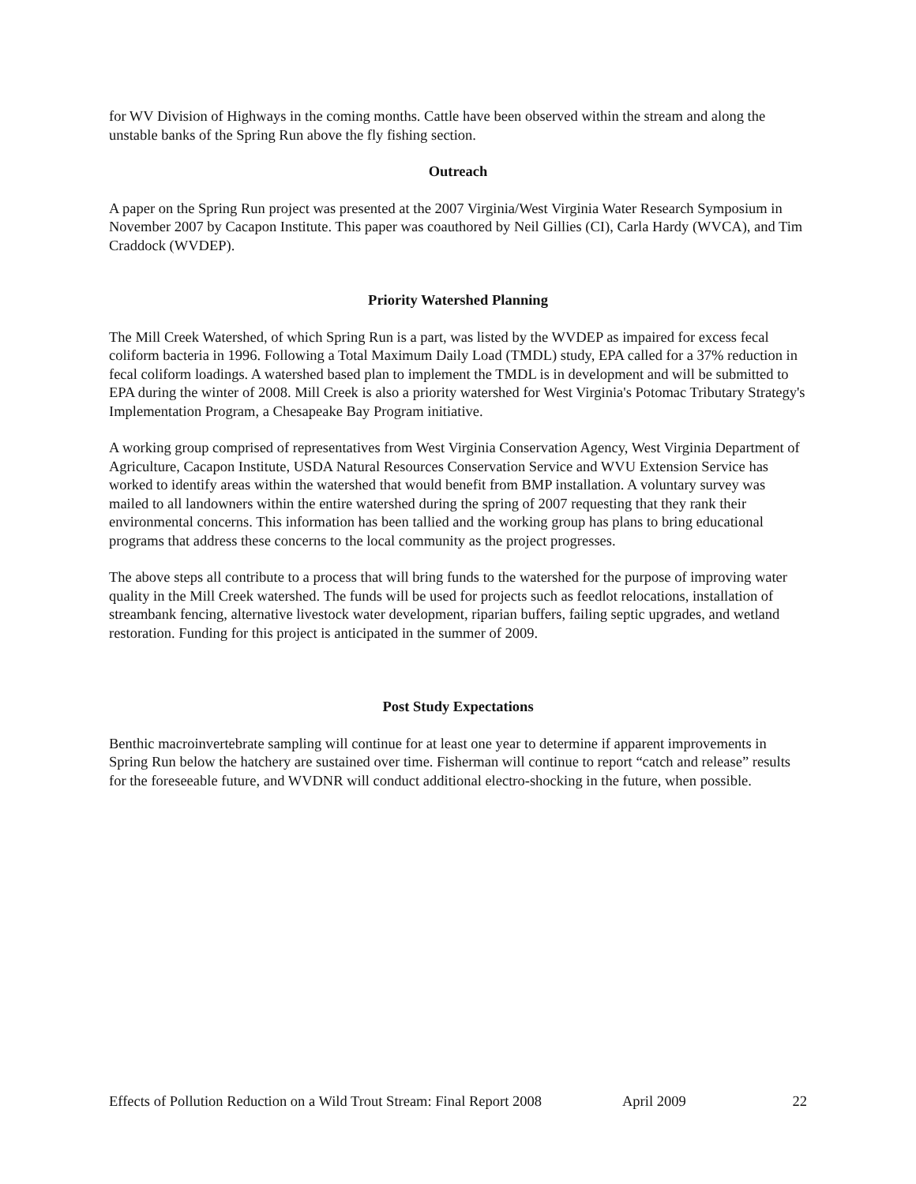for WV Division of Highways in the coming months. Cattle have been observed within the stream and along the unstable banks of the Spring Run above the fly fishing section.
Outreach
A paper on the Spring Run project was presented at the 2007 Virginia/West Virginia Water Research Symposium in November 2007 by Cacapon Institute. This paper was coauthored by Neil Gillies (CI), Carla Hardy (WVCA), and Tim Craddock (WVDEP).
Priority Watershed Planning
The Mill Creek Watershed, of which Spring Run is a part, was listed by the WVDEP as impaired for excess fecal coliform bacteria in 1996. Following a Total Maximum Daily Load (TMDL) study, EPA called for a 37% reduction in fecal coliform loadings. A watershed based plan to implement the TMDL is in development and will be submitted to EPA during the winter of 2008. Mill Creek is also a priority watershed for West Virginia's Potomac Tributary Strategy's Implementation Program, a Chesapeake Bay Program initiative.
A working group comprised of representatives from West Virginia Conservation Agency, West Virginia Department of Agriculture, Cacapon Institute, USDA Natural Resources Conservation Service and WVU Extension Service has worked to identify areas within the watershed that would benefit from BMP installation. A voluntary survey was mailed to all landowners within the entire watershed during the spring of 2007 requesting that they rank their environmental concerns. This information has been tallied and the working group has plans to bring educational programs that address these concerns to the local community as the project progresses.
The above steps all contribute to a process that will bring funds to the watershed for the purpose of improving water quality in the Mill Creek watershed. The funds will be used for projects such as feedlot relocations, installation of streambank fencing, alternative livestock water development, riparian buffers, failing septic upgrades, and wetland restoration. Funding for this project is anticipated in the summer of 2009.
Post Study Expectations
Benthic macroinvertebrate sampling will continue for at least one year to determine if apparent improvements in Spring Run below the hatchery are sustained over time. Fisherman will continue to report “catch and release” results for the foreseeable future, and WVDNR will conduct additional electro-shocking in the future, when possible.
Effects of Pollution Reduction on a Wild Trout Stream: Final Report 2008 April 2009 22